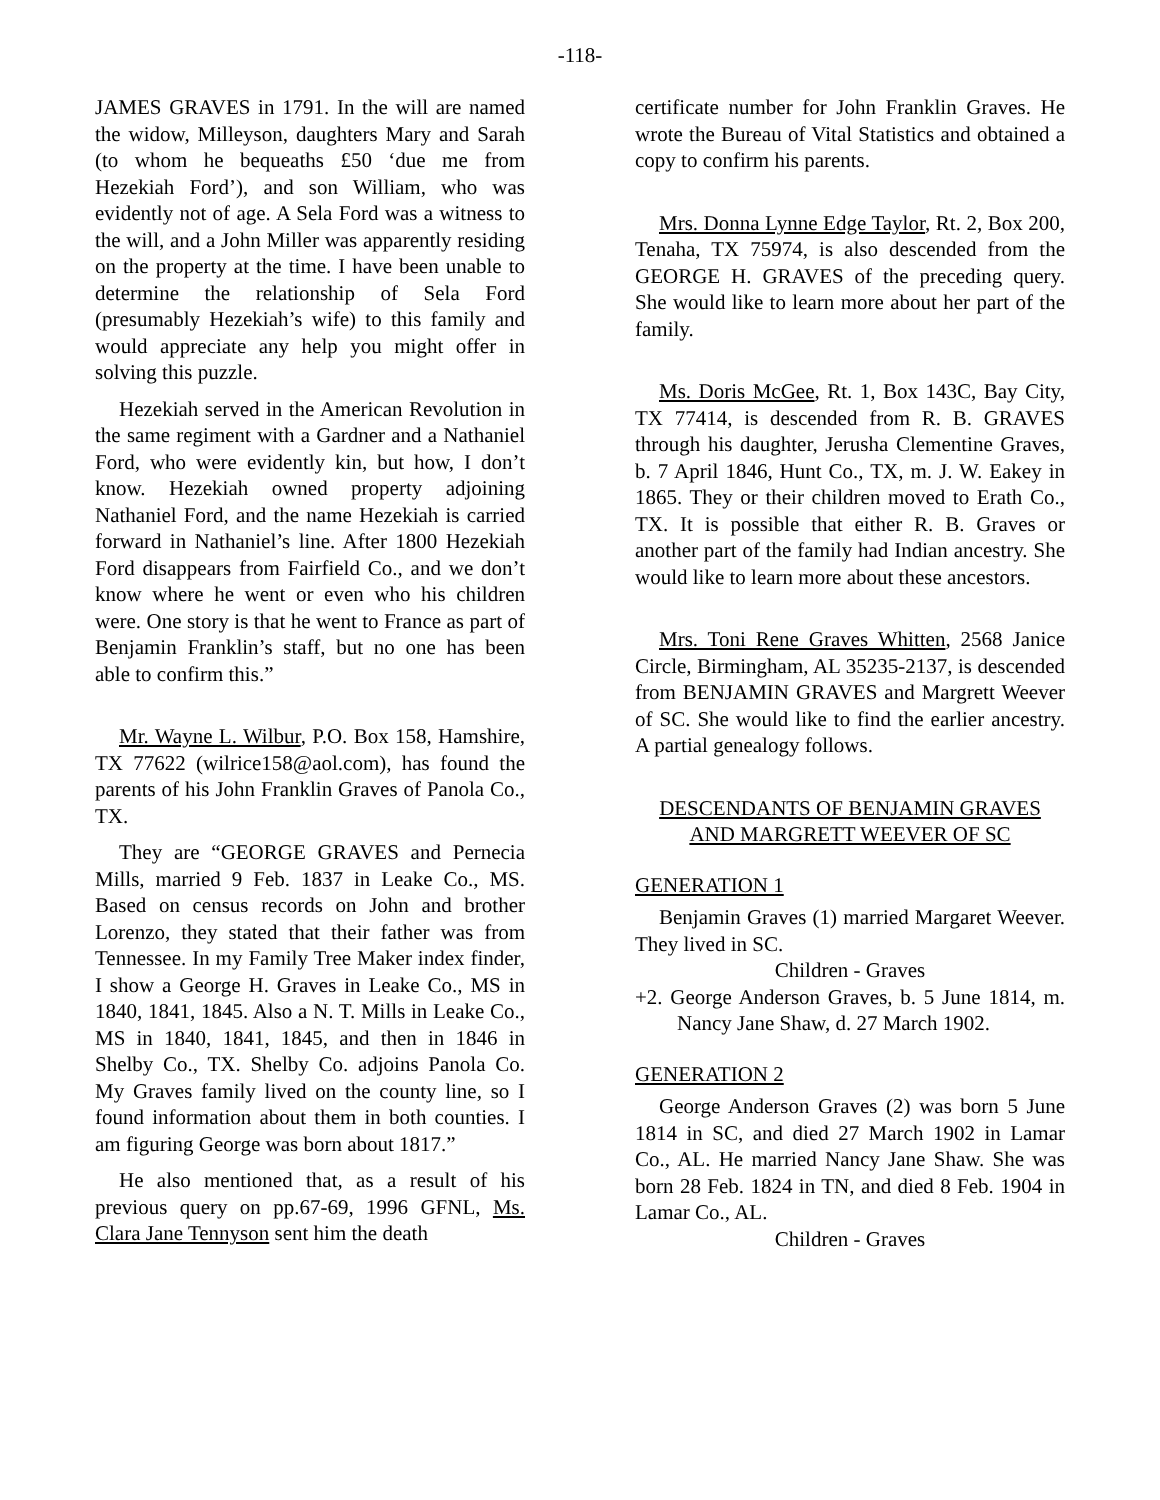-118-
JAMES GRAVES in 1791. In the will are named the widow, Milleyson, daughters Mary and Sarah (to whom he bequeaths £50 ‘due me from Hezekiah Ford’), and son William, who was evidently not of age. A Sela Ford was a witness to the will, and a John Miller was apparently residing on the property at the time. I have been unable to determine the relationship of Sela Ford (presumably Hezekiah’s wife) to this family and would appreciate any help you might offer in solving this puzzle.
Hezekiah served in the American Revolution in the same regiment with a Gardner and a Nathaniel Ford, who were evidently kin, but how, I don’t know. Hezekiah owned property adjoining Nathaniel Ford, and the name Hezekiah is carried forward in Nathaniel’s line. After 1800 Hezekiah Ford disappears from Fairfield Co., and we don’t know where he went or even who his children were. One story is that he went to France as part of Benjamin Franklin’s staff, but no one has been able to confirm this.”
Mr. Wayne L. Wilbur, P.O. Box 158, Hamshire, TX 77622 (wilrice158@aol.com), has found the parents of his John Franklin Graves of Panola Co., TX.
They are “GEORGE GRAVES and Pernecia Mills, married 9 Feb. 1837 in Leake Co., MS. Based on census records on John and brother Lorenzo, they stated that their father was from Tennessee. In my Family Tree Maker index finder, I show a George H. Graves in Leake Co., MS in 1840, 1841, 1845. Also a N. T. Mills in Leake Co., MS in 1840, 1841, 1845, and then in 1846 in Shelby Co., TX. Shelby Co. adjoins Panola Co. My Graves family lived on the county line, so I found information about them in both counties. I am figuring George was born about 1817.”
He also mentioned that, as a result of his previous query on pp.67-69, 1996 GFNL, Ms. Clara Jane Tennyson sent him the death
certificate number for John Franklin Graves. He wrote the Bureau of Vital Statistics and obtained a copy to confirm his parents.
Mrs. Donna Lynne Edge Taylor, Rt. 2, Box 200, Tenaha, TX 75974, is also descended from the GEORGE H. GRAVES of the preceding query. She would like to learn more about her part of the family.
Ms. Doris McGee, Rt. 1, Box 143C, Bay City, TX 77414, is descended from R. B. GRAVES through his daughter, Jerusha Clementine Graves, b. 7 April 1846, Hunt Co., TX, m. J. W. Eakey in 1865. They or their children moved to Erath Co., TX. It is possible that either R. B. Graves or another part of the family had Indian ancestry. She would like to learn more about these ancestors.
Mrs. Toni Rene Graves Whitten, 2568 Janice Circle, Birmingham, AL 35235-2137, is descended from BENJAMIN GRAVES and Margrett Weever of SC. She would like to find the earlier ancestry. A partial genealogy follows.
DESCENDANTS OF BENJAMIN GRAVES
AND MARGRETT WEEVER OF SC
GENERATION 1
Benjamin Graves (1) married Margaret Weever. They lived in SC.
Children - Graves
+2. George Anderson Graves, b. 5 June 1814, m. Nancy Jane Shaw, d. 27 March 1902.
GENERATION 2
George Anderson Graves (2) was born 5 June 1814 in SC, and died 27 March 1902 in Lamar Co., AL. He married Nancy Jane Shaw. She was born 28 Feb. 1824 in TN, and died 8 Feb. 1904 in Lamar Co., AL.
Children - Graves